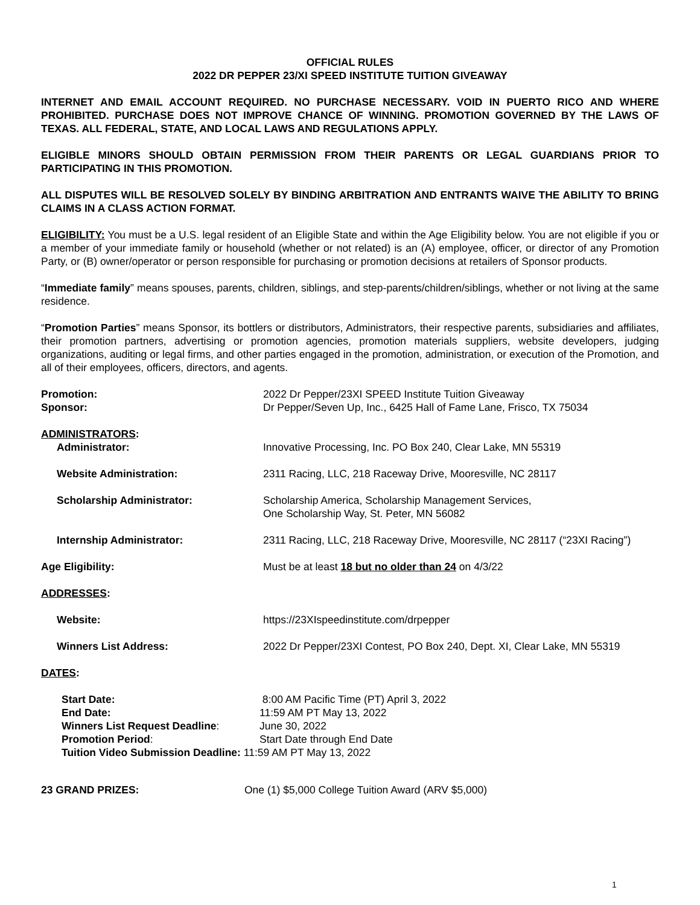OFFICIAL RULES
2022 DR PEPPER 23/XI SPEED INSTITUTE TUITION GIVEAWAY
INTERNET AND EMAIL ACCOUNT REQUIRED. NO PURCHASE NECESSARY. VOID IN PUERTO RICO AND WHERE PROHIBITED. PURCHASE DOES NOT IMPROVE CHANCE OF WINNING. PROMOTION GOVERNED BY THE LAWS OF TEXAS. ALL FEDERAL, STATE, AND LOCAL LAWS AND REGULATIONS APPLY.
ELIGIBLE MINORS SHOULD OBTAIN PERMISSION FROM THEIR PARENTS OR LEGAL GUARDIANS PRIOR TO PARTICIPATING IN THIS PROMOTION.
ALL DISPUTES WILL BE RESOLVED SOLELY BY BINDING ARBITRATION AND ENTRANTS WAIVE THE ABILITY TO BRING CLAIMS IN A CLASS ACTION FORMAT.
ELIGIBILITY: You must be a U.S. legal resident of an Eligible State and within the Age Eligibility below. You are not eligible if you or a member of your immediate family or household (whether or not related) is an (A) employee, officer, or director of any Promotion Party, or (B) owner/operator or person responsible for purchasing or promotion decisions at retailers of Sponsor products.
“Immediate family” means spouses, parents, children, siblings, and step-parents/children/siblings, whether or not living at the same residence.
“Promotion Parties” means Sponsor, its bottlers or distributors, Administrators, their respective parents, subsidiaries and affiliates, their promotion partners, advertising or promotion agencies, promotion materials suppliers, website developers, judging organizations, auditing or legal firms, and other parties engaged in the promotion, administration, or execution of the Promotion, and all of their employees, officers, directors, and agents.
| Promotion: | 2022 Dr Pepper/23XI SPEED Institute Tuition Giveaway |
| Sponsor: | Dr Pepper/Seven Up, Inc., 6425 Hall of Fame Lane, Frisco, TX 75034 |
| ADMINISTRATORS : | |
| Administrator: | Innovative Processing, Inc. PO Box 240, Clear Lake, MN 55319 |
| Website Administration: | 2311 Racing, LLC, 218 Raceway Drive, Mooresville, NC 28117 |
| Scholarship Administrator: | Scholarship America, Scholarship Management Services, One Scholarship Way, St. Peter, MN 56082 |
| Internship Administrator: | 2311 Racing, LLC, 218 Raceway Drive, Mooresville, NC 28117 (“23XI Racing”) |
| Age Eligibility: | Must be at least 18 but no older than 24 on 4/3/22 |
| ADDRESSES : | |
| Website: | https://23XIspeedinstitute.com/drpepper |
| Winners List Address: | 2022 Dr Pepper/23XI Contest, PO Box 240, Dept. XI, Clear Lake, MN 55319 |
| DATES : | |
| Start Date: | 8:00 AM Pacific Time (PT) April 3, 2022 |
| End Date: | 11:59 AM PT May 13, 2022 |
| Winners List Request Deadline : | June 30, 2022 |
| Promotion Period : | Start Date through End Date |
| Tuition Video Submission Deadline: 11:59 AM PT May 13, 2022 | |
| 23 GRAND PRIZES: | One (1) $5,000 College Tuition Award (ARV $5,000) |
1